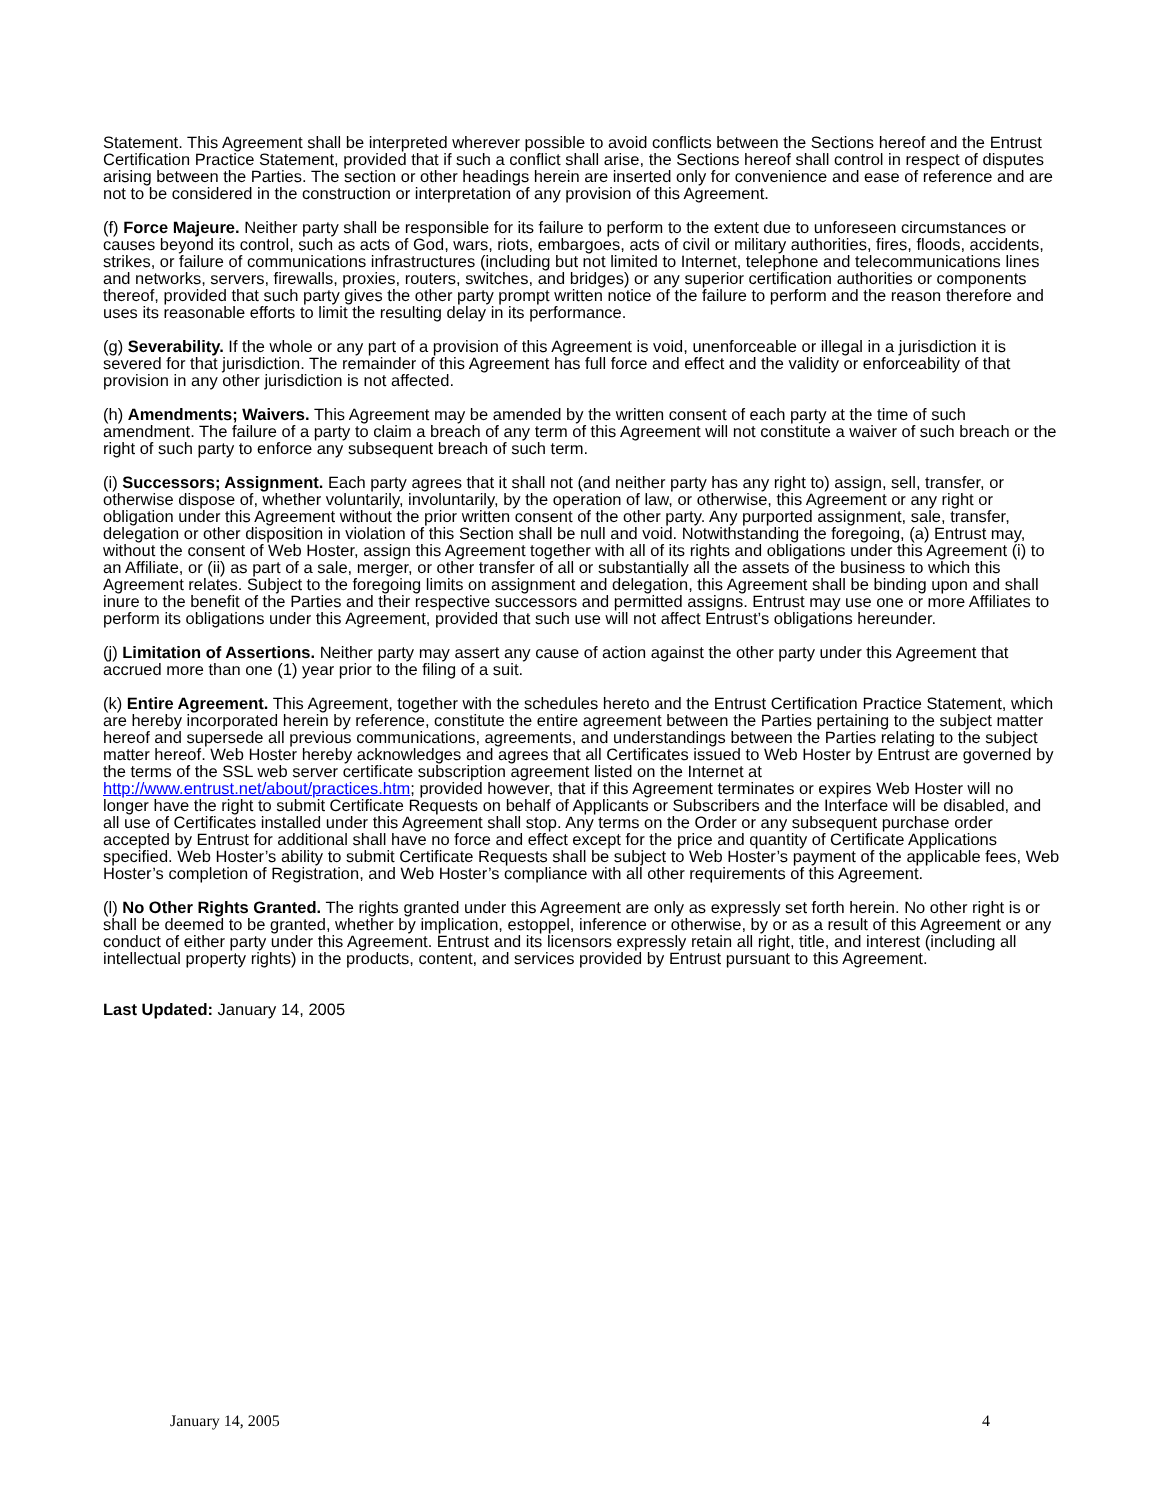Statement. This Agreement shall be interpreted wherever possible to avoid conflicts between the Sections hereof and the Entrust Certification Practice Statement, provided that if such a conflict shall arise, the Sections hereof shall control in respect of disputes arising between the Parties. The section or other headings herein are inserted only for convenience and ease of reference and are not to be considered in the construction or interpretation of any provision of this Agreement.
(f) Force Majeure. Neither party shall be responsible for its failure to perform to the extent due to unforeseen circumstances or causes beyond its control, such as acts of God, wars, riots, embargoes, acts of civil or military authorities, fires, floods, accidents, strikes, or failure of communications infrastructures (including but not limited to Internet, telephone and telecommunications lines and networks, servers, firewalls, proxies, routers, switches, and bridges) or any superior certification authorities or components thereof, provided that such party gives the other party prompt written notice of the failure to perform and the reason therefore and uses its reasonable efforts to limit the resulting delay in its performance.
(g) Severability. If the whole or any part of a provision of this Agreement is void, unenforceable or illegal in a jurisdiction it is severed for that jurisdiction. The remainder of this Agreement has full force and effect and the validity or enforceability of that provision in any other jurisdiction is not affected.
(h) Amendments; Waivers. This Agreement may be amended by the written consent of each party at the time of such amendment. The failure of a party to claim a breach of any term of this Agreement will not constitute a waiver of such breach or the right of such party to enforce any subsequent breach of such term.
(i) Successors; Assignment. Each party agrees that it shall not (and neither party has any right to) assign, sell, transfer, or otherwise dispose of, whether voluntarily, involuntarily, by the operation of law, or otherwise, this Agreement or any right or obligation under this Agreement without the prior written consent of the other party. Any purported assignment, sale, transfer, delegation or other disposition in violation of this Section shall be null and void. Notwithstanding the foregoing, (a) Entrust may, without the consent of Web Hoster, assign this Agreement together with all of its rights and obligations under this Agreement (i) to an Affiliate, or (ii) as part of a sale, merger, or other transfer of all or substantially all the assets of the business to which this Agreement relates. Subject to the foregoing limits on assignment and delegation, this Agreement shall be binding upon and shall inure to the benefit of the Parties and their respective successors and permitted assigns. Entrust may use one or more Affiliates to perform its obligations under this Agreement, provided that such use will not affect Entrust’s obligations hereunder.
(j) Limitation of Assertions. Neither party may assert any cause of action against the other party under this Agreement that accrued more than one (1) year prior to the filing of a suit.
(k) Entire Agreement. This Agreement, together with the schedules hereto and the Entrust Certification Practice Statement, which are hereby incorporated herein by reference, constitute the entire agreement between the Parties pertaining to the subject matter hereof and supersede all previous communications, agreements, and understandings between the Parties relating to the subject matter hereof. Web Hoster hereby acknowledges and agrees that all Certificates issued to Web Hoster by Entrust are governed by the terms of the SSL web server certificate subscription agreement listed on the Internet at http://www.entrust.net/about/practices.htm; provided however, that if this Agreement terminates or expires Web Hoster will no longer have the right to submit Certificate Requests on behalf of Applicants or Subscribers and the Interface will be disabled, and all use of Certificates installed under this Agreement shall stop. Any terms on the Order or any subsequent purchase order accepted by Entrust for additional shall have no force and effect except for the price and quantity of Certificate Applications specified. Web Hoster’s ability to submit Certificate Requests shall be subject to Web Hoster’s payment of the applicable fees, Web Hoster’s completion of Registration, and Web Hoster’s compliance with all other requirements of this Agreement.
(l) No Other Rights Granted. The rights granted under this Agreement are only as expressly set forth herein. No other right is or shall be deemed to be granted, whether by implication, estoppel, inference or otherwise, by or as a result of this Agreement or any conduct of either party under this Agreement. Entrust and its licensors expressly retain all right, title, and interest (including all intellectual property rights) in the products, content, and services provided by Entrust pursuant to this Agreement.
Last Updated: January 14, 2005
January 14, 2005 4